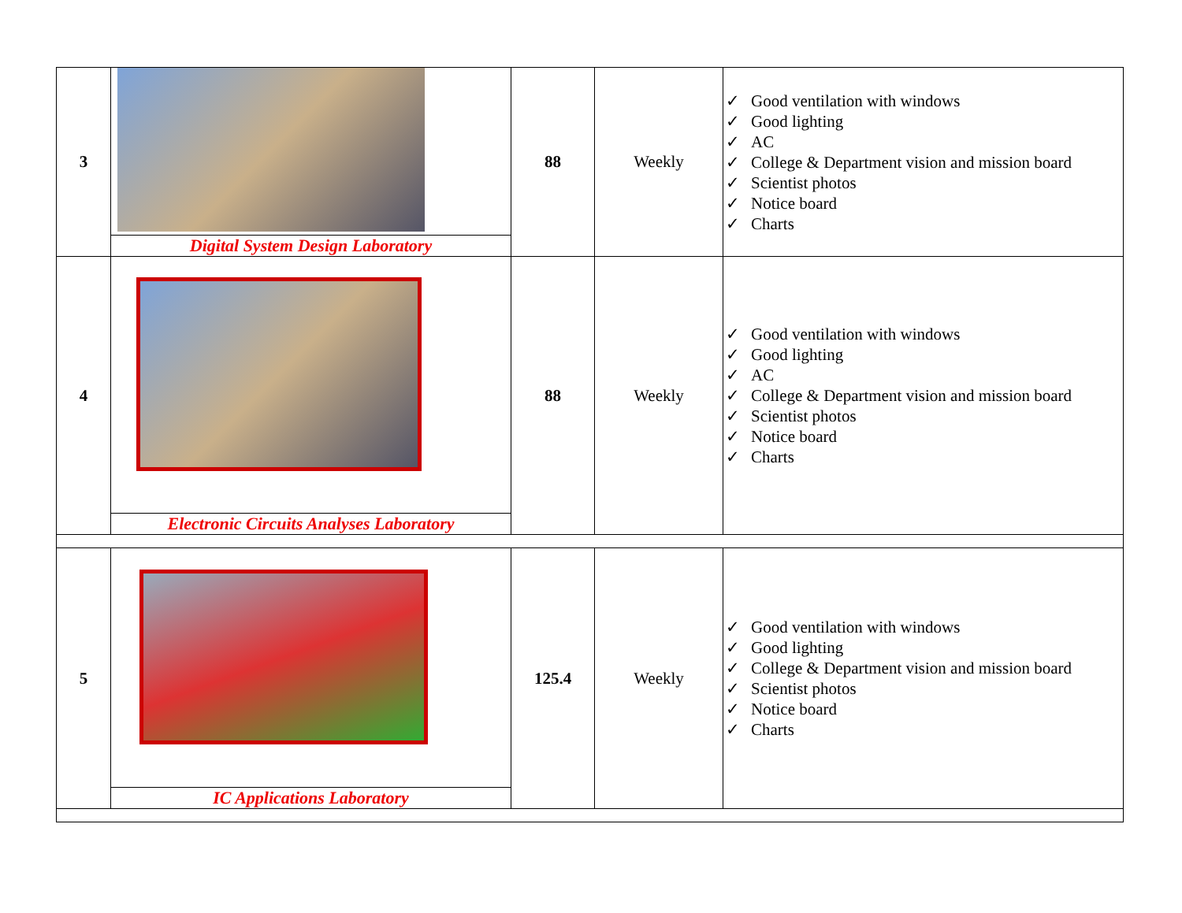| 3 | Digital System Design Laboratory | 88 | Weekly | ✓ Good ventilation with windows ✓ Good lighting ✓ AC ✓ College & Department vision and mission board ✓ Scientist photos ✓ Notice board ✓ Charts |
| 4 | Electronic Circuits Analyses Laboratory | 88 | Weekly | ✓ Good ventilation with windows ✓ Good lighting ✓ AC ✓ College & Department vision and mission board ✓ Scientist photos ✓ Notice board ✓ Charts |
| 5 | IC Applications Laboratory | 125.4 | Weekly | ✓ Good ventilation with windows ✓ Good lighting ✓ College & Department vision and mission board ✓ Scientist photos ✓ Notice board ✓ Charts |